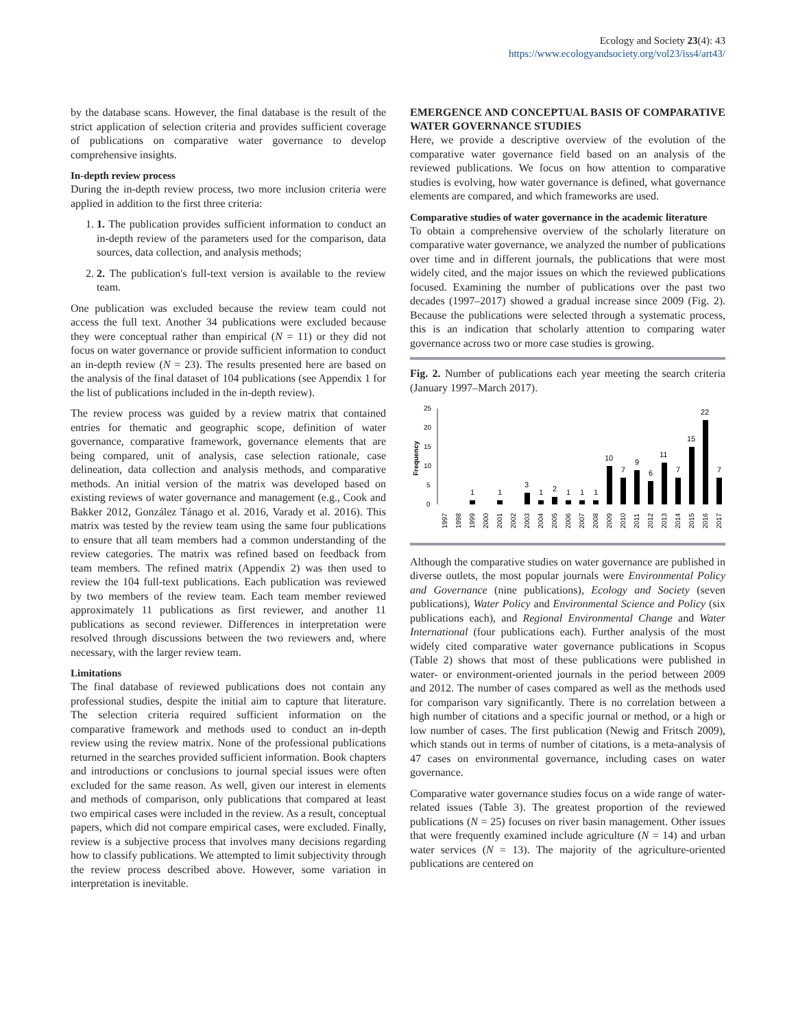Ecology and Society 23(4): 43
https://www.ecologyandsociety.org/vol23/iss4/art43/
by the database scans. However, the final database is the result of the strict application of selection criteria and provides sufficient coverage of publications on comparative water governance to develop comprehensive insights.
In-depth review process
During the in-depth review process, two more inclusion criteria were applied in addition to the first three criteria:
1. 1. The publication provides sufficient information to conduct an in-depth review of the parameters used for the comparison, data sources, data collection, and analysis methods;
2. 2. The publication's full-text version is available to the review team.
One publication was excluded because the review team could not access the full text. Another 34 publications were excluded because they were conceptual rather than empirical (N = 11) or they did not focus on water governance or provide sufficient information to conduct an in-depth review (N = 23). The results presented here are based on the analysis of the final dataset of 104 publications (see Appendix 1 for the list of publications included in the in-depth review).
The review process was guided by a review matrix that contained entries for thematic and geographic scope, definition of water governance, comparative framework, governance elements that are being compared, unit of analysis, case selection rationale, case delineation, data collection and analysis methods, and comparative methods. An initial version of the matrix was developed based on existing reviews of water governance and management (e.g., Cook and Bakker 2012, González Tánago et al. 2016, Varady et al. 2016). This matrix was tested by the review team using the same four publications to ensure that all team members had a common understanding of the review categories. The matrix was refined based on feedback from team members. The refined matrix (Appendix 2) was then used to review the 104 full-text publications. Each publication was reviewed by two members of the review team. Each team member reviewed approximately 11 publications as first reviewer, and another 11 publications as second reviewer. Differences in interpretation were resolved through discussions between the two reviewers and, where necessary, with the larger review team.
Limitations
The final database of reviewed publications does not contain any professional studies, despite the initial aim to capture that literature. The selection criteria required sufficient information on the comparative framework and methods used to conduct an in-depth review using the review matrix. None of the professional publications returned in the searches provided sufficient information. Book chapters and introductions or conclusions to journal special issues were often excluded for the same reason. As well, given our interest in elements and methods of comparison, only publications that compared at least two empirical cases were included in the review. As a result, conceptual papers, which did not compare empirical cases, were excluded. Finally, review is a subjective process that involves many decisions regarding how to classify publications. We attempted to limit subjectivity through the review process described above. However, some variation in interpretation is inevitable.
EMERGENCE AND CONCEPTUAL BASIS OF COMPARATIVE WATER GOVERNANCE STUDIES
Here, we provide a descriptive overview of the evolution of the comparative water governance field based on an analysis of the reviewed publications. We focus on how attention to comparative studies is evolving, how water governance is defined, what governance elements are compared, and which frameworks are used.
Comparative studies of water governance in the academic literature
To obtain a comprehensive overview of the scholarly literature on comparative water governance, we analyzed the number of publications over time and in different journals, the publications that were most widely cited, and the major issues on which the reviewed publications focused. Examining the number of publications over the past two decades (1997–2017) showed a gradual increase since 2009 (Fig. 2). Because the publications were selected through a systematic process, this is an indication that scholarly attention to comparing water governance across two or more case studies is growing.
Fig. 2. Number of publications each year meeting the search criteria (January 1997–March 2017).
Frequency
25
20
15
10
5
0
1
1
3
1
2
1
1
1
10
7
9
6
11
7
15
22
7
1997
1998
1999
2000
2001
2002
2003
2004
2005
2006
2007
2008
2009
2010
2011
2012
2013
2014
2015
2016
2017
Although the comparative studies on water governance are published in diverse outlets, the most popular journals were Environmental Policy and Governance (nine publications), Ecology and Society (seven publications), Water Policy and Environmental Science and Policy (six publications each), and Regional Environmental Change and Water International (four publications each). Further analysis of the most widely cited comparative water governance publications in Scopus (Table 2) shows that most of these publications were published in water- or environment-oriented journals in the period between 2009 and 2012. The number of cases compared as well as the methods used for comparison vary significantly. There is no correlation between a high number of citations and a specific journal or method, or a high or low number of cases. The first publication (Newig and Fritsch 2009), which stands out in terms of number of citations, is a meta-analysis of 47 cases on environmental governance, including cases on water governance.
Comparative water governance studies focus on a wide range of water-related issues (Table 3). The greatest proportion of the reviewed publications (N = 25) focuses on river basin management. Other issues that were frequently examined include agriculture (N = 14) and urban water services (N = 13). The majority of the agriculture-oriented publications are centered on